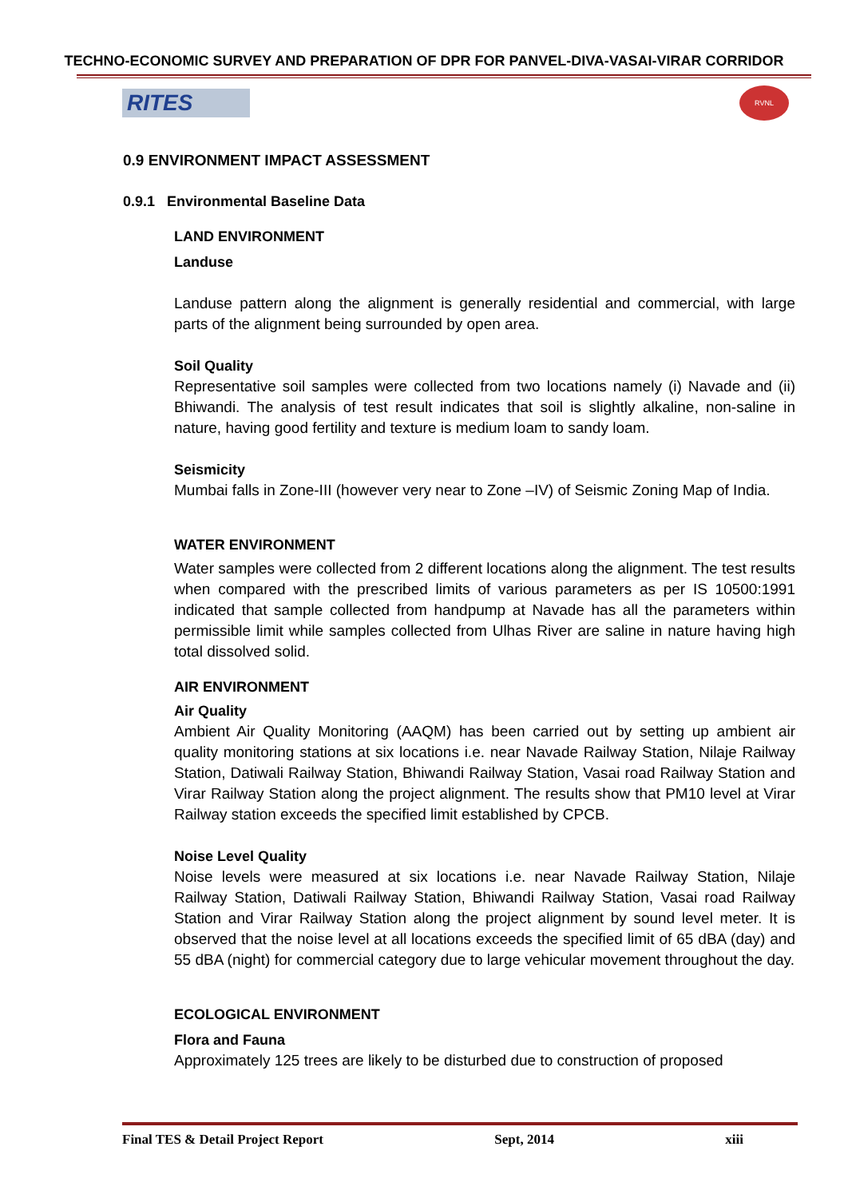TECHNO-ECONOMIC SURVEY AND PREPARATION OF DPR FOR PANVEL-DIVA-VASAI-VIRAR CORRIDOR
RITES
RVNL
0.9 ENVIRONMENT IMPACT ASSESSMENT
0.9.1 Environmental Baseline Data
LAND ENVIRONMENT
Landuse
Landuse pattern along the alignment is generally residential and commercial, with large parts of the alignment being surrounded by open area.
Soil Quality
Representative soil samples were collected from two locations namely (i) Navade and (ii) Bhiwandi. The analysis of test result indicates that soil is slightly alkaline, non-saline in nature, having good fertility and texture is medium loam to sandy loam.
Seismicity
Mumbai falls in Zone-III (however very near to Zone –IV) of Seismic Zoning Map of India.
WATER ENVIRONMENT
Water samples were collected from 2 different locations along the alignment. The test results when compared with the prescribed limits of various parameters as per IS 10500:1991 indicated that sample collected from handpump at Navade has all the parameters within permissible limit while samples collected from Ulhas River are saline in nature having high total dissolved solid.
AIR ENVIRONMENT
Air Quality
Ambient Air Quality Monitoring (AAQM) has been carried out by setting up ambient air quality monitoring stations at six locations i.e. near Navade Railway Station, Nilaje Railway Station, Datiwali Railway Station, Bhiwandi Railway Station, Vasai road Railway Station and Virar Railway Station along the project alignment. The results show that PM10 level at Virar Railway station exceeds the specified limit established by CPCB.
Noise Level Quality
Noise levels were measured at six locations i.e. near Navade Railway Station, Nilaje Railway Station, Datiwali Railway Station, Bhiwandi Railway Station, Vasai road Railway Station and Virar Railway Station along the project alignment by sound level meter. It is observed that the noise level at all locations exceeds the specified limit of 65 dBA (day) and 55 dBA (night) for commercial category due to large vehicular movement throughout the day.
ECOLOGICAL ENVIRONMENT
Flora and Fauna
Approximately 125 trees are likely to be disturbed due to construction of proposed
Final TES & Detail Project Report Sept, 2014 xiii